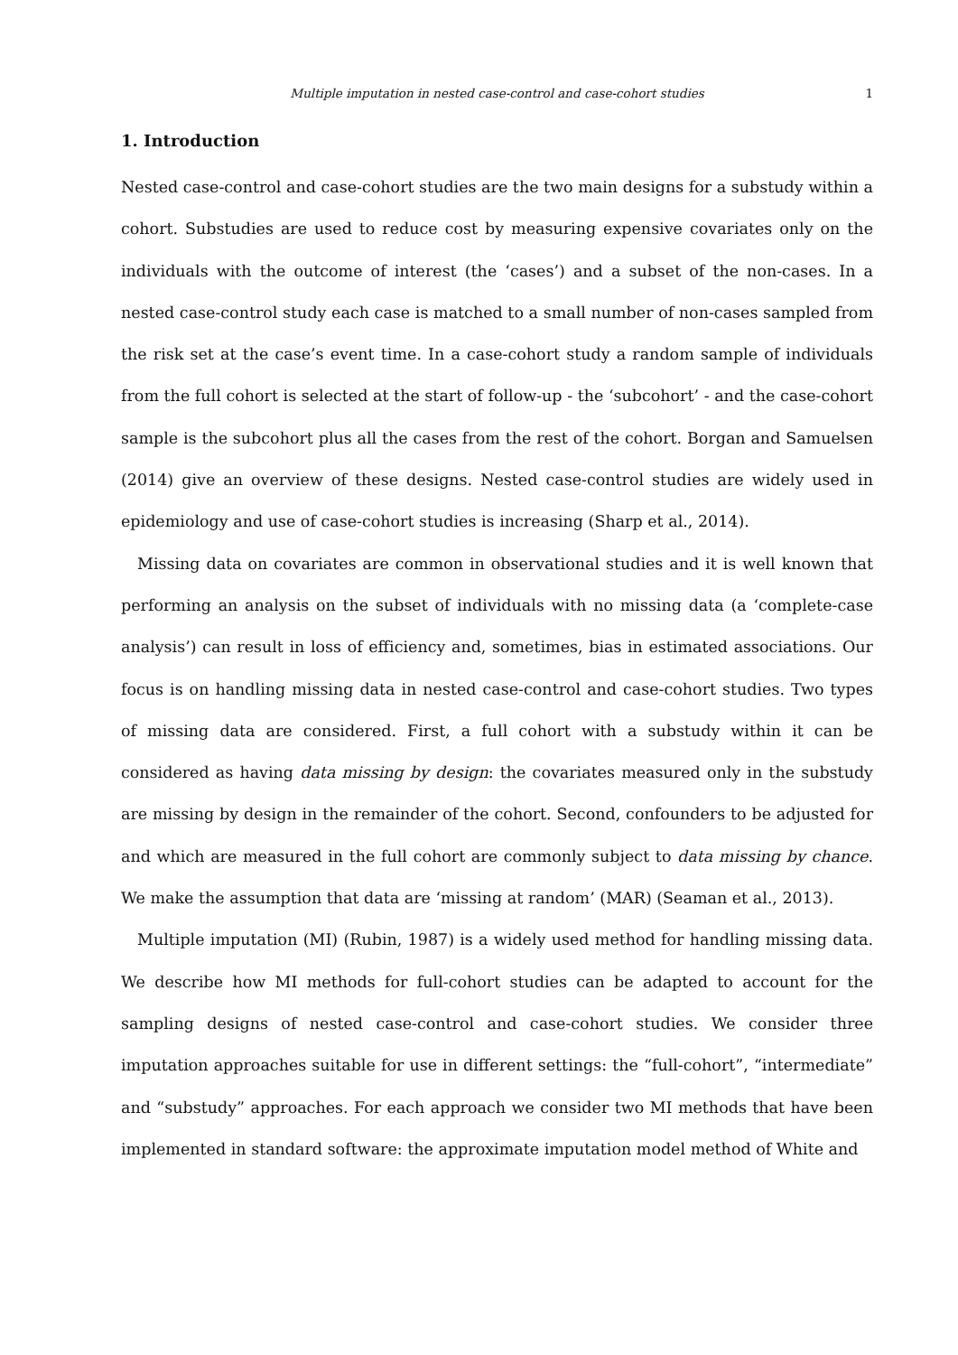Multiple imputation in nested case-control and case-cohort studies 1
1. Introduction
Nested case-control and case-cohort studies are the two main designs for a substudy within a cohort. Substudies are used to reduce cost by measuring expensive covariates only on the individuals with the outcome of interest (the ‘cases’) and a subset of the non-cases. In a nested case-control study each case is matched to a small number of non-cases sampled from the risk set at the case’s event time. In a case-cohort study a random sample of individuals from the full cohort is selected at the start of follow-up - the ‘subcohort’ - and the case-cohort sample is the subcohort plus all the cases from the rest of the cohort. Borgan and Samuelsen (2014) give an overview of these designs. Nested case-control studies are widely used in epidemiology and use of case-cohort studies is increasing (Sharp et al., 2014).
Missing data on covariates are common in observational studies and it is well known that performing an analysis on the subset of individuals with no missing data (a ‘complete-case analysis’) can result in loss of efficiency and, sometimes, bias in estimated associations. Our focus is on handling missing data in nested case-control and case-cohort studies. Two types of missing data are considered. First, a full cohort with a substudy within it can be considered as having data missing by design: the covariates measured only in the substudy are missing by design in the remainder of the cohort. Second, confounders to be adjusted for and which are measured in the full cohort are commonly subject to data missing by chance. We make the assumption that data are ‘missing at random’ (MAR) (Seaman et al., 2013).
Multiple imputation (MI) (Rubin, 1987) is a widely used method for handling missing data. We describe how MI methods for full-cohort studies can be adapted to account for the sampling designs of nested case-control and case-cohort studies. We consider three imputation approaches suitable for use in different settings: the “full-cohort”, “intermediate” and “substudy” approaches. For each approach we consider two MI methods that have been implemented in standard software: the approximate imputation model method of White and